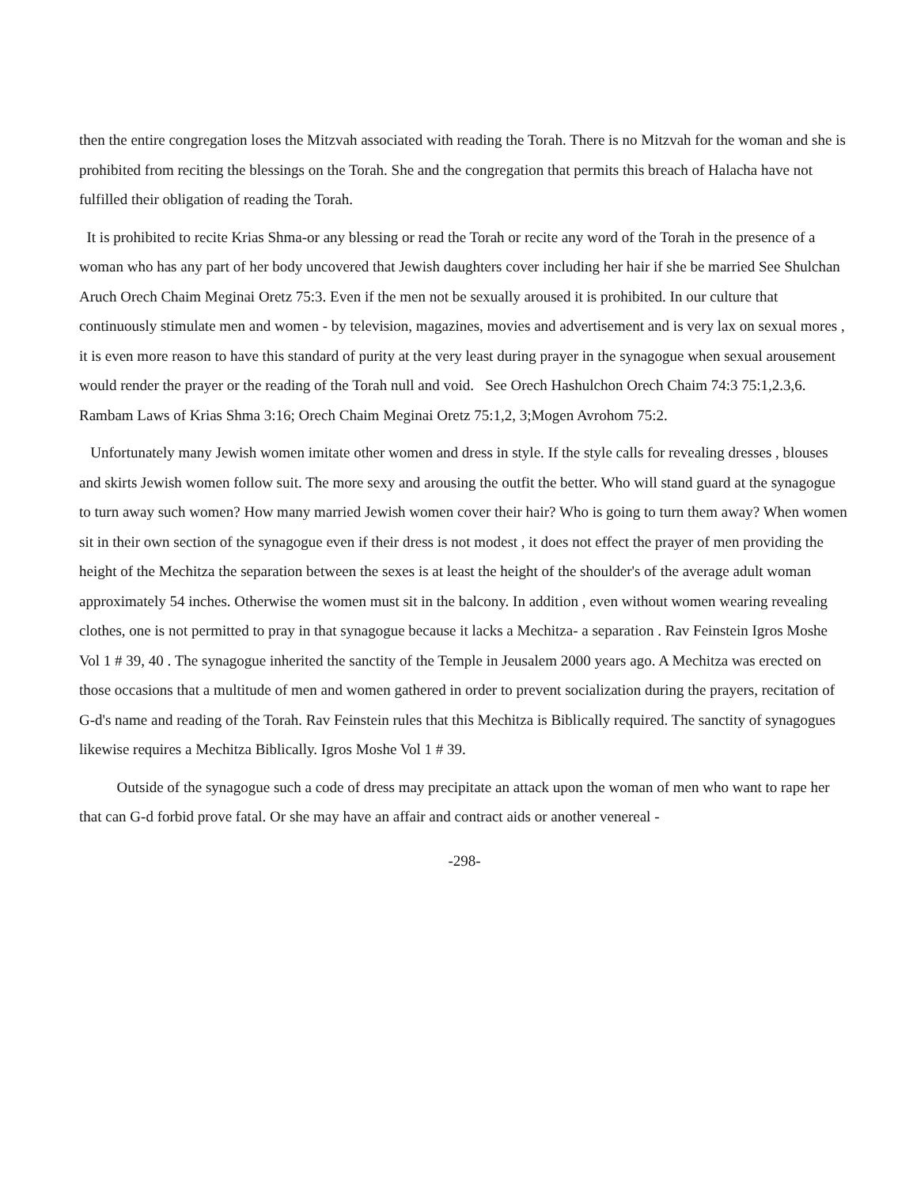then the entire congregation loses the Mitzvah associated with reading the Torah. There is no Mitzvah for the woman and she is prohibited from reciting the blessings on the Torah. She and the congregation that permits this breach of Halacha have not fulfilled their obligation of reading the Torah.
It is prohibited to recite Krias Shma-or any blessing or read the Torah or recite any word of the Torah in the presence of a woman who has any part of her body uncovered that Jewish daughters cover including her hair if she be married See Shulchan Aruch Orech Chaim Meginai Oretz 75:3. Even if the men not be sexually aroused it is prohibited. In our culture that continuously stimulate men and women - by television, magazines, movies and advertisement and is very lax on sexual mores , it is even more reason to have this standard of purity at the very least during prayer in the synagogue when sexual arousement would render the prayer or the reading of the Torah null and void. See Orech Hashulchon Orech Chaim 74:3 75:1,2.3,6. Rambam Laws of Krias Shma 3:16; Orech Chaim Meginai Oretz 75:1,2, 3;Mogen Avrohom 75:2.
Unfortunately many Jewish women imitate other women and dress in style. If the style calls for revealing dresses , blouses and skirts Jewish women follow suit. The more sexy and arousing the outfit the better. Who will stand guard at the synagogue to turn away such women? How many married Jewish women cover their hair? Who is going to turn them away? When women sit in their own section of the synagogue even if their dress is not modest , it does not effect the prayer of men providing the height of the Mechitza the separation between the sexes is at least the height of the shoulder's of the average adult woman approximately 54 inches. Otherwise the women must sit in the balcony. In addition , even without women wearing revealing clothes, one is not permitted to pray in that synagogue because it lacks a Mechitza- a separation . Rav Feinstein Igros Moshe Vol 1 # 39, 40 . The synagogue inherited the sanctity of the Temple in Jeusalem 2000 years ago. A Mechitza was erected on those occasions that a multitude of men and women gathered in order to prevent socialization during the prayers, recitation of G-d's name and reading of the Torah. Rav Feinstein rules that this Mechitza is Biblically required. The sanctity of synagogues likewise requires a Mechitza Biblically. Igros Moshe Vol 1 # 39.
Outside of the synagogue such a code of dress may precipitate an attack upon the woman of men who want to rape her that can G-d forbid prove fatal. Or she may have an affair and contract aids or another venereal -
-298-